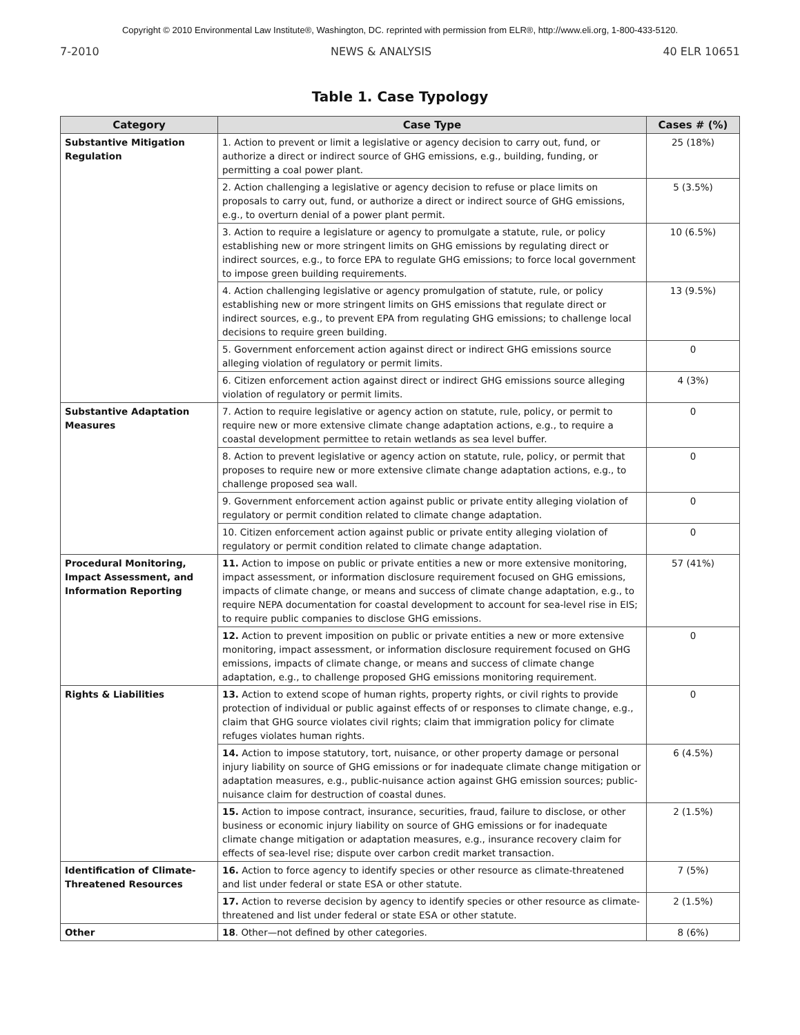Copyright © 2010 Environmental Law Institute®, Washington, DC. reprinted with permission from ELR®, http://www.eli.org, 1-800-433-5120.
7-2010 NEWS & ANALYSIS 40 ELR 10651
Table 1. Case Typology
| Category | Case Type | Cases # (%) |
| --- | --- | --- |
| Substantive Mitigation Regulation | 1. Action to prevent or limit a legislative or agency decision to carry out, fund, or authorize a direct or indirect source of GHG emissions, e.g., building, funding, or permitting a coal power plant. | 25 (18%) |
| | 2. Action challenging a legislative or agency decision to refuse or place limits on proposals to carry out, fund, or authorize a direct or indirect source of GHG emissions, e.g., to overturn denial of a power plant permit. | 5 (3.5%) |
| | 3. Action to require a legislature or agency to promulgate a statute, rule, or policy establishing new or more stringent limits on GHG emissions by regulating direct or indirect sources, e.g., to force EPA to regulate GHG emissions; to force local government to impose green building requirements. | 10 (6.5%) |
| | 4. Action challenging legislative or agency promulgation of statute, rule, or policy establishing new or more stringent limits on GHS emissions that regulate direct or indirect sources, e.g., to prevent EPA from regulating GHG emissions; to challenge local decisions to require green building. | 13 (9.5%) |
| | 5. Government enforcement action against direct or indirect GHG emissions source alleging violation of regulatory or permit limits. | 0 |
| | 6. Citizen enforcement action against direct or indirect GHG emissions source alleging violation of regulatory or permit limits. | 4 (3%) |
| Substantive Adaptation Measures | 7. Action to require legislative or agency action on statute, rule, policy, or permit to require new or more extensive climate change adaptation actions, e.g., to require a coastal development permittee to retain wetlands as sea level buffer. | 0 |
| | 8. Action to prevent legislative or agency action on statute, rule, policy, or permit that proposes to require new or more extensive climate change adaptation actions, e.g., to challenge proposed sea wall. | 0 |
| | 9. Government enforcement action against public or private entity alleging violation of regulatory or permit condition related to climate change adaptation. | 0 |
| | 10. Citizen enforcement action against public or private entity alleging violation of regulatory or permit condition related to climate change adaptation. | 0 |
| Procedural Monitoring, Impact Assessment, and Information Reporting | 11. Action to impose on public or private entities a new or more extensive monitoring, impact assessment, or information disclosure requirement focused on GHG emissions, impacts of climate change, or means and success of climate change adaptation, e.g., to require NEPA documentation for coastal development to account for sea-level rise in EIS; to require public companies to disclose GHG emissions. | 57 (41%) |
| | 12. Action to prevent imposition on public or private entities a new or more extensive monitoring, impact assessment, or information disclosure requirement focused on GHG emissions, impacts of climate change, or means and success of climate change adaptation, e.g., to challenge proposed GHG emissions monitoring requirement. | 0 |
| Rights & Liabilities | 13. Action to extend scope of human rights, property rights, or civil rights to provide protection of individual or public against effects of or responses to climate change, e.g., claim that GHG source violates civil rights; claim that immigration policy for climate refuges violates human rights. | 0 |
| | 14. Action to impose statutory, tort, nuisance, or other property damage or personal injury liability on source of GHG emissions or for inadequate climate change mitigation or adaptation measures, e.g., public-nuisance action against GHG emission sources; public-nuisance claim for destruction of coastal dunes. | 6 (4.5%) |
| | 15. Action to impose contract, insurance, securities, fraud, failure to disclose, or other business or economic injury liability on source of GHG emissions or for inadequate climate change mitigation or adaptation measures, e.g., insurance recovery claim for effects of sea-level rise; dispute over carbon credit market transaction. | 2 (1.5%) |
| Identification of Climate-Threatened Resources | 16. Action to force agency to identify species or other resource as climate-threatened and list under federal or state ESA or other statute. | 7 (5%) |
| | 17. Action to reverse decision by agency to identify species or other resource as climate-threatened and list under federal or state ESA or other statute. | 2 (1.5%) |
| Other | 18 . Other—not defined by other categories. | 8 (6%) |